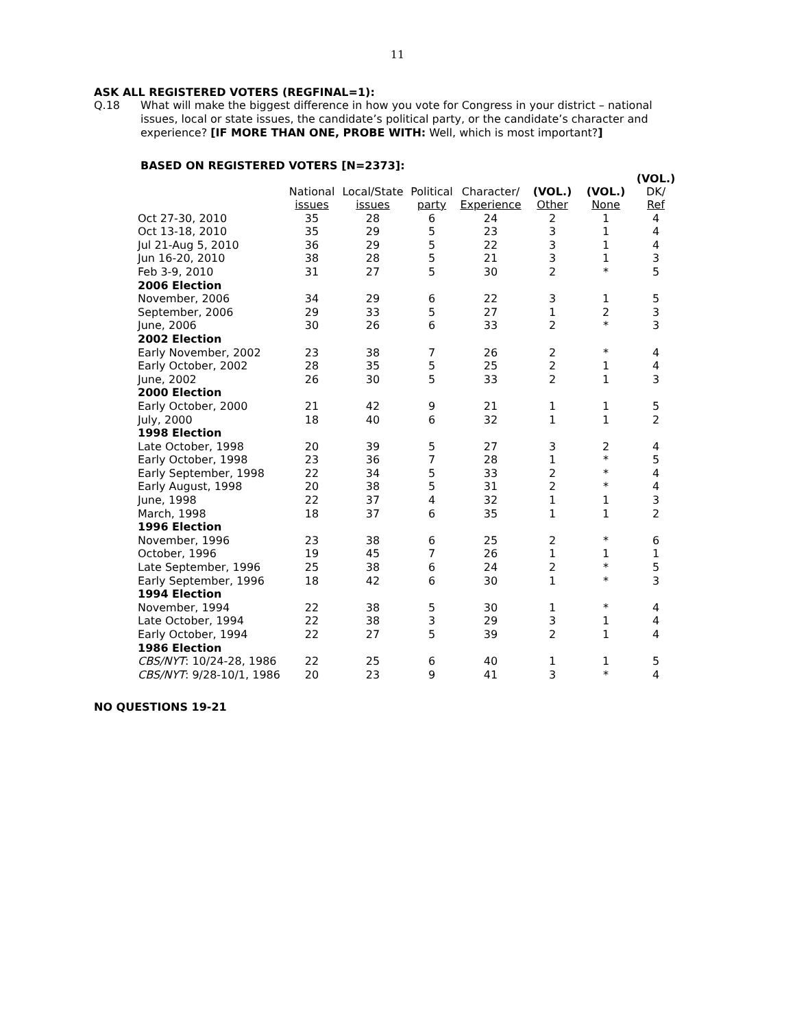11
ASK ALL REGISTERED VOTERS (REGFINAL=1):
Q.18
What will make the biggest difference in how you vote for Congress in your district – national issues, local or state issues, the candidate’s political party, or the candidate’s character and experience? [IF MORE THAN ONE, PROBE WITH: Well, which is most important?]
BASED ON REGISTERED VOTERS [N=2373]:
| | National issues | Local/State issues | Political party | Character/ Experience | (VOL.) Other | (VOL.) None | (VOL.) DK/ Ref |
| --- | --- | --- | --- | --- | --- | --- | --- |
| Oct 27-30, 2010 | 35 | 28 | 6 | 24 | 2 | 1 | 4 |
| Oct 13-18, 2010 | 35 | 29 | 5 | 23 | 3 | 1 | 4 |
| Jul 21-Aug 5, 2010 | 36 | 29 | 5 | 22 | 3 | 1 | 4 |
| Jun 16-20, 2010 | 38 | 28 | 5 | 21 | 3 | 1 | 3 |
| Feb 3-9, 2010 | 31 | 27 | 5 | 30 | 2 | * | 5 |
| 2006 Election | | | | | | | |
| November, 2006 | 34 | 29 | 6 | 22 | 3 | 1 | 5 |
| September, 2006 | 29 | 33 | 5 | 27 | 1 | 2 | 3 |
| June, 2006 | 30 | 26 | 6 | 33 | 2 | * | 3 |
| 2002 Election | | | | | | | |
| Early November, 2002 | 23 | 38 | 7 | 26 | 2 | * | 4 |
| Early October, 2002 | 28 | 35 | 5 | 25 | 2 | 1 | 4 |
| June, 2002 | 26 | 30 | 5 | 33 | 2 | 1 | 3 |
| 2000 Election | | | | | | | |
| Early October, 2000 | 21 | 42 | 9 | 21 | 1 | 1 | 5 |
| July, 2000 | 18 | 40 | 6 | 32 | 1 | 1 | 2 |
| 1998 Election | | | | | | | |
| Late October, 1998 | 20 | 39 | 5 | 27 | 3 | 2 | 4 |
| Early October, 1998 | 23 | 36 | 7 | 28 | 1 | * | 5 |
| Early September, 1998 | 22 | 34 | 5 | 33 | 2 | * | 4 |
| Early August, 1998 | 20 | 38 | 5 | 31 | 2 | * | 4 |
| June, 1998 | 22 | 37 | 4 | 32 | 1 | 1 | 3 |
| March, 1998 | 18 | 37 | 6 | 35 | 1 | 1 | 2 |
| 1996 Election | | | | | | | |
| November, 1996 | 23 | 38 | 6 | 25 | 2 | * | 6 |
| October, 1996 | 19 | 45 | 7 | 26 | 1 | 1 | 1 |
| Late September, 1996 | 25 | 38 | 6 | 24 | 2 | * | 5 |
| Early September, 1996 | 18 | 42 | 6 | 30 | 1 | * | 3 |
| 1994 Election | | | | | | | |
| November, 1994 | 22 | 38 | 5 | 30 | 1 | * | 4 |
| Late October, 1994 | 22 | 38 | 3 | 29 | 3 | 1 | 4 |
| Early October, 1994 | 22 | 27 | 5 | 39 | 2 | 1 | 4 |
| 1986 Election | | | | | | | |
| CBS/NYT : 10/24-28, 1986 | 22 | 25 | 6 | 40 | 1 | 1 | 5 |
| CBS/NYT : 9/28-10/1, 1986 | 20 | 23 | 9 | 41 | 3 | * | 4 |
NO QUESTIONS 19-21